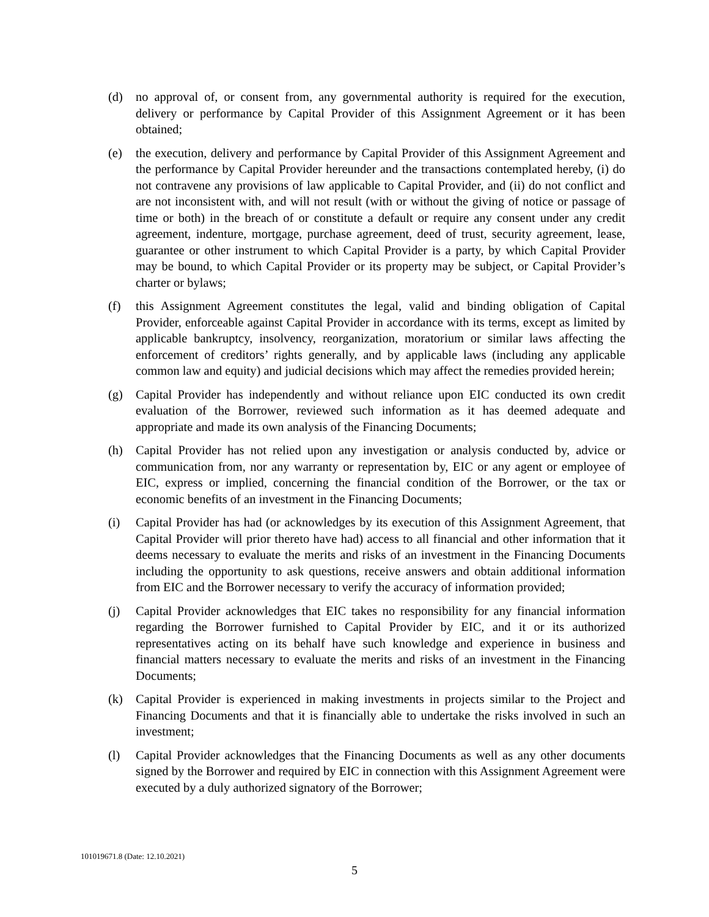(d) no approval of, or consent from, any governmental authority is required for the execution, delivery or performance by Capital Provider of this Assignment Agreement or it has been obtained;
(e) the execution, delivery and performance by Capital Provider of this Assignment Agreement and the performance by Capital Provider hereunder and the transactions contemplated hereby, (i) do not contravene any provisions of law applicable to Capital Provider, and (ii) do not conflict and are not inconsistent with, and will not result (with or without the giving of notice or passage of time or both) in the breach of or constitute a default or require any consent under any credit agreement, indenture, mortgage, purchase agreement, deed of trust, security agreement, lease, guarantee or other instrument to which Capital Provider is a party, by which Capital Provider may be bound, to which Capital Provider or its property may be subject, or Capital Provider’s charter or bylaws;
(f) this Assignment Agreement constitutes the legal, valid and binding obligation of Capital Provider, enforceable against Capital Provider in accordance with its terms, except as limited by applicable bankruptcy, insolvency, reorganization, moratorium or similar laws affecting the enforcement of creditors’ rights generally, and by applicable laws (including any applicable common law and equity) and judicial decisions which may affect the remedies provided herein;
(g) Capital Provider has independently and without reliance upon EIC conducted its own credit evaluation of the Borrower, reviewed such information as it has deemed adequate and appropriate and made its own analysis of the Financing Documents;
(h) Capital Provider has not relied upon any investigation or analysis conducted by, advice or communication from, nor any warranty or representation by, EIC or any agent or employee of EIC, express or implied, concerning the financial condition of the Borrower, or the tax or economic benefits of an investment in the Financing Documents;
(i) Capital Provider has had (or acknowledges by its execution of this Assignment Agreement, that Capital Provider will prior thereto have had) access to all financial and other information that it deems necessary to evaluate the merits and risks of an investment in the Financing Documents including the opportunity to ask questions, receive answers and obtain additional information from EIC and the Borrower necessary to verify the accuracy of information provided;
(j) Capital Provider acknowledges that EIC takes no responsibility for any financial information regarding the Borrower furnished to Capital Provider by EIC, and it or its authorized representatives acting on its behalf have such knowledge and experience in business and financial matters necessary to evaluate the merits and risks of an investment in the Financing Documents;
(k) Capital Provider is experienced in making investments in projects similar to the Project and Financing Documents and that it is financially able to undertake the risks involved in such an investment;
(l) Capital Provider acknowledges that the Financing Documents as well as any other documents signed by the Borrower and required by EIC in connection with this Assignment Agreement were executed by a duly authorized signatory of the Borrower;
101019671.8 (Date: 12.10.2021)
5